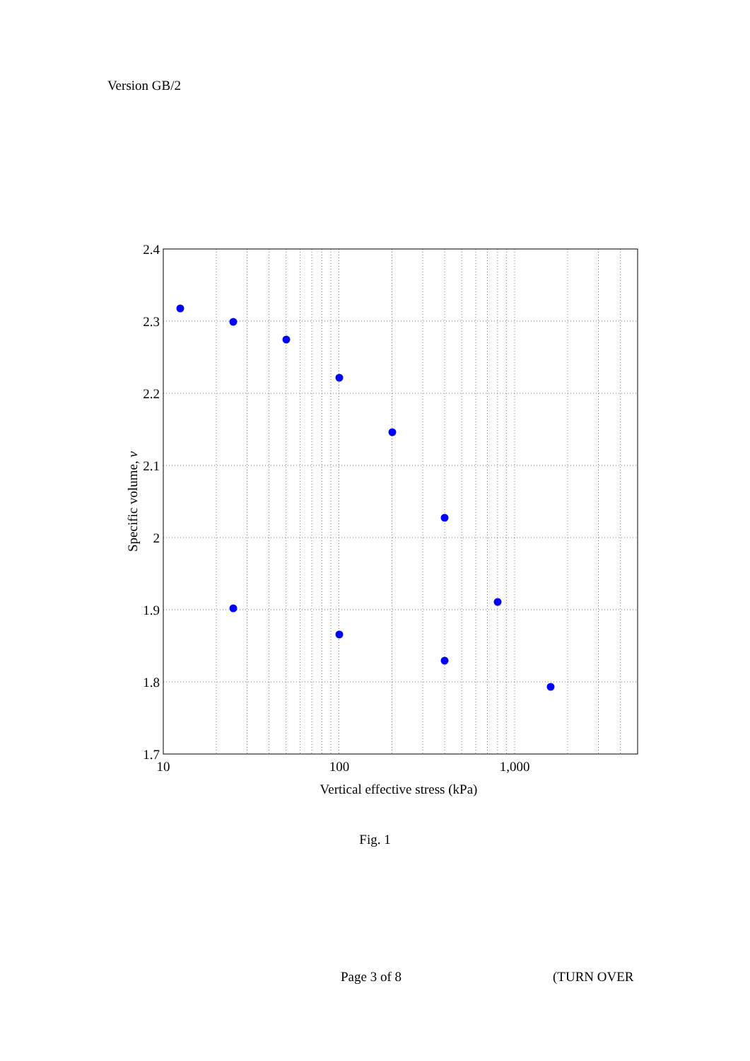Version GB/2
2.4
2.3
2.2
2.1
2
1.9
1.8
1.7
10
100
1,000
Vertical effective stress (kPa)
Specific volume, v
Fig. 1
Page 3 of 8 (TURN OVER